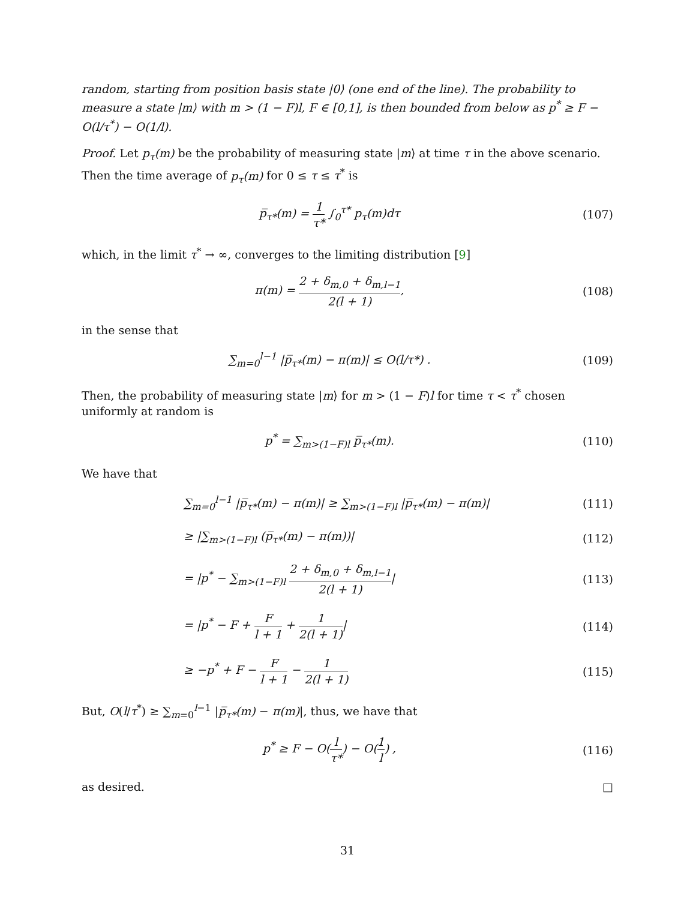random, starting from position basis state |0⟩ (one end of the line). The probability to measure a state |m⟩ with m > (1 − F)l, F ∈ [0,1], is then bounded from below as p<sup>*</sup> ≥ F − O(l/τ<sup>*</sup>) − O(1/l).
Proof. Let p<sub>τ</sub>(m) be the probability of measuring state |m⟩ at time τ in the above scenario. Then the time average of p<sub>τ</sub>(m) for 0 ≤ τ ≤ τ<sup>*</sup> is
p̅<sub>τ*</sub>(m) = 1 τ* ∫<sub>0</sub><sup>τ*</sup> p<sub>τ</sub>(m)dτ (107)
which, in the limit τ<sup>*</sup> → ∞, converges to the limiting distribution [9]
π(m) = 2 + δ<sub>m,0</sub> + δ<sub>m,l−1</sub> 2(l + 1),
(108)
in the sense that
∑<sub>m=0</sub><sup>l−1</sup> |p̅<sub>τ*</sub>(m) − π(m)| ≤ O(l/τ*) .
(109)
Then, the probability of measuring state |m⟩ for m > (1 − F)l for time τ < τ<sup>*</sup> chosen uniformly at random is
p<sup>*</sup> = ∑<sub>m>(1−F)l</sub> p̅<sub>τ*</sub>(m). (110)
We have that
∑<sub>m=0</sub><sup>l−1</sup> |p̅<sub>τ*</sub>(m) − π(m)| ≥ ∑<sub>m>(1−F)l</sub> |p̅<sub>τ*</sub>(m) − π(m)|
(111)
≥ |∑<sub>m>(1−F)l</sub> (p̅<sub>τ*</sub>(m) − π(m))| (112)
= |p<sup>*</sup> − ∑<sub>m>(1−F)l</sub> 2 + δ<sub>m,0</sub> + δ<sub>m,l−1</sub> 2(l + 1)|
(113)
= |p<sup>*</sup> − F + F l + 1 + 1 2(l + 1)|
(114)
≥ −p<sup>*</sup> + F − F l + 1 − 1 2(l + 1)
(115)
But, O(l/τ<sup>*</sup>) ≥ ∑<sub>m=0</sub><sup>l−1</sup> |p̅<sub>τ*</sub>(m) − π(m)|, thus, we have that
p<sup>*</sup> ≥ F − O(l τ*) − O(1 l) , (116)
as desired. □
31